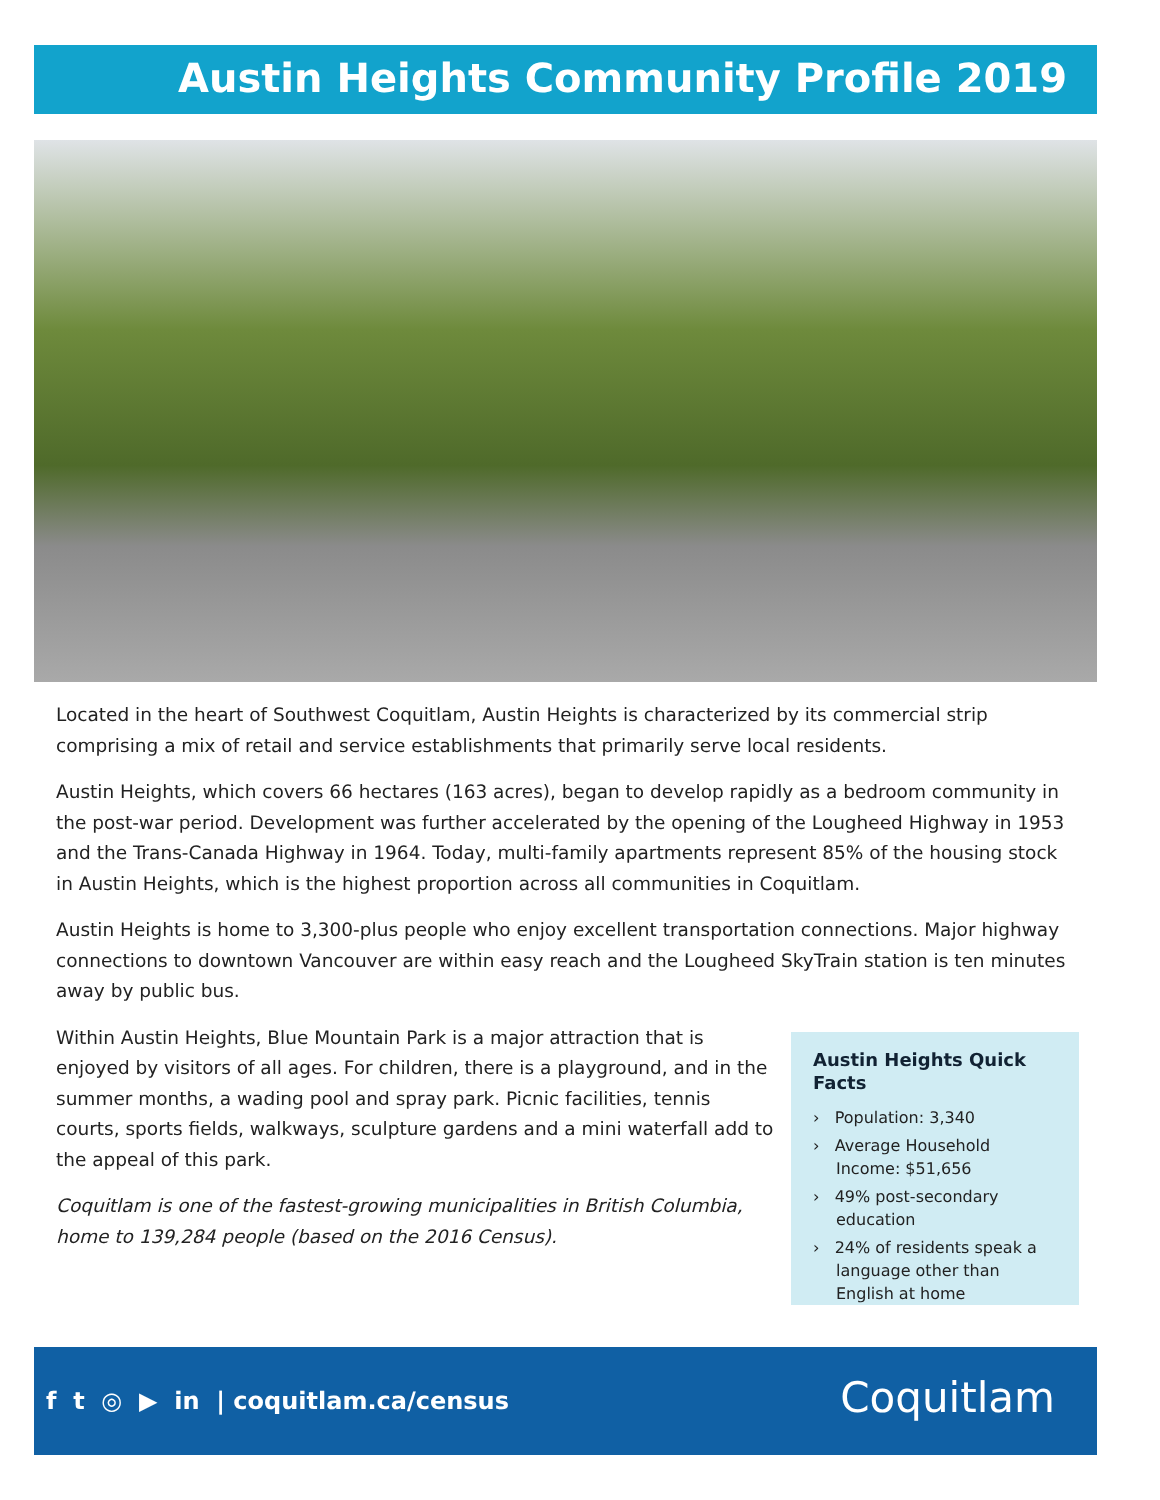Austin Heights Community Profile 2019
Located in the heart of Southwest Coquitlam, Austin Heights is characterized by its commercial strip comprising a mix of retail and service establishments that primarily serve local residents.
Austin Heights, which covers 66 hectares (163 acres), began to develop rapidly as a bedroom community in the post-war period. Development was further accelerated by the opening of the Lougheed Highway in 1953 and the Trans-Canada Highway in 1964. Today, multi-family apartments represent 85% of the housing stock in Austin Heights, which is the highest proportion across all communities in Coquitlam.
Austin Heights is home to 3,300-plus people who enjoy excellent transportation connections. Major highway connections to downtown Vancouver are within easy reach and the Lougheed SkyTrain station is ten minutes away by public bus.
Within Austin Heights, Blue Mountain Park is a major attraction that is enjoyed by visitors of all ages. For children, there is a playground, and in the summer months, a wading pool and spray park. Picnic facilities, tennis courts, sports fields, walkways, sculpture gardens and a mini waterfall add to the appeal of this park.
Coquitlam is one of the fastest-growing municipalities in British Columbia, home to 139,284 people (based on the 2016 Census).
Austin Heights Quick Facts
› Population: 3,340
› Average Household Income: $51,656
› 49% post-secondary education
› 24% of residents speak a language other than English at home
f t ◎ ▶ in | coquitlam.ca/census
Coquitlam